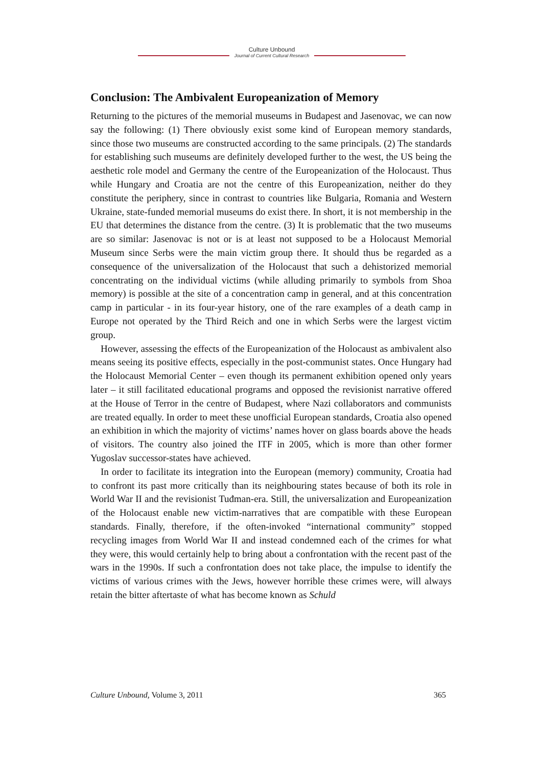Culture Unbound
Journal of Current Cultural Research
Conclusion: The Ambivalent Europeanization of Memory
Returning to the pictures of the memorial museums in Budapest and Jasenovac, we can now say the following: (1) There obviously exist some kind of European memory standards, since those two museums are constructed according to the same principals. (2) The standards for establishing such museums are definitely developed further to the west, the US being the aesthetic role model and Germany the centre of the Europeanization of the Holocaust. Thus while Hungary and Croatia are not the centre of this Europeanization, neither do they constitute the periphery, since in contrast to countries like Bulgaria, Romania and Western Ukraine, state-funded memorial museums do exist there. In short, it is not membership in the EU that determines the distance from the centre. (3) It is problematic that the two museums are so similar: Jasenovac is not or is at least not supposed to be a Holocaust Memorial Museum since Serbs were the main victim group there. It should thus be regarded as a consequence of the universalization of the Holocaust that such a dehistorized memorial concentrating on the individual victims (while alluding primarily to symbols from Shoa memory) is possible at the site of a concentration camp in general, and at this concentration camp in particular - in its four-year history, one of the rare examples of a death camp in Europe not operated by the Third Reich and one in which Serbs were the largest victim group.
However, assessing the effects of the Europeanization of the Holocaust as ambivalent also means seeing its positive effects, especially in the post-communist states. Once Hungary had the Holocaust Memorial Center – even though its permanent exhibition opened only years later – it still facilitated educational programs and opposed the revisionist narrative offered at the House of Terror in the centre of Budapest, where Nazi collaborators and communists are treated equally. In order to meet these unofficial European standards, Croatia also opened an exhibition in which the majority of victims’ names hover on glass boards above the heads of visitors. The country also joined the ITF in 2005, which is more than other former Yugoslav successor-states have achieved.
In order to facilitate its integration into the European (memory) community, Croatia had to confront its past more critically than its neighbouring states because of both its role in World War II and the revisionist Tuđman-era. Still, the universalization and Europeanization of the Holocaust enable new victim-narratives that are compatible with these European standards. Finally, therefore, if the often-invoked “international community” stopped recycling images from World War II and instead condemned each of the crimes for what they were, this would certainly help to bring about a confrontation with the recent past of the wars in the 1990s. If such a confrontation does not take place, the impulse to identify the victims of various crimes with the Jews, however horrible these crimes were, will always retain the bitter aftertaste of what has become known as Schuld
Culture Unbound, Volume 3, 2011 365